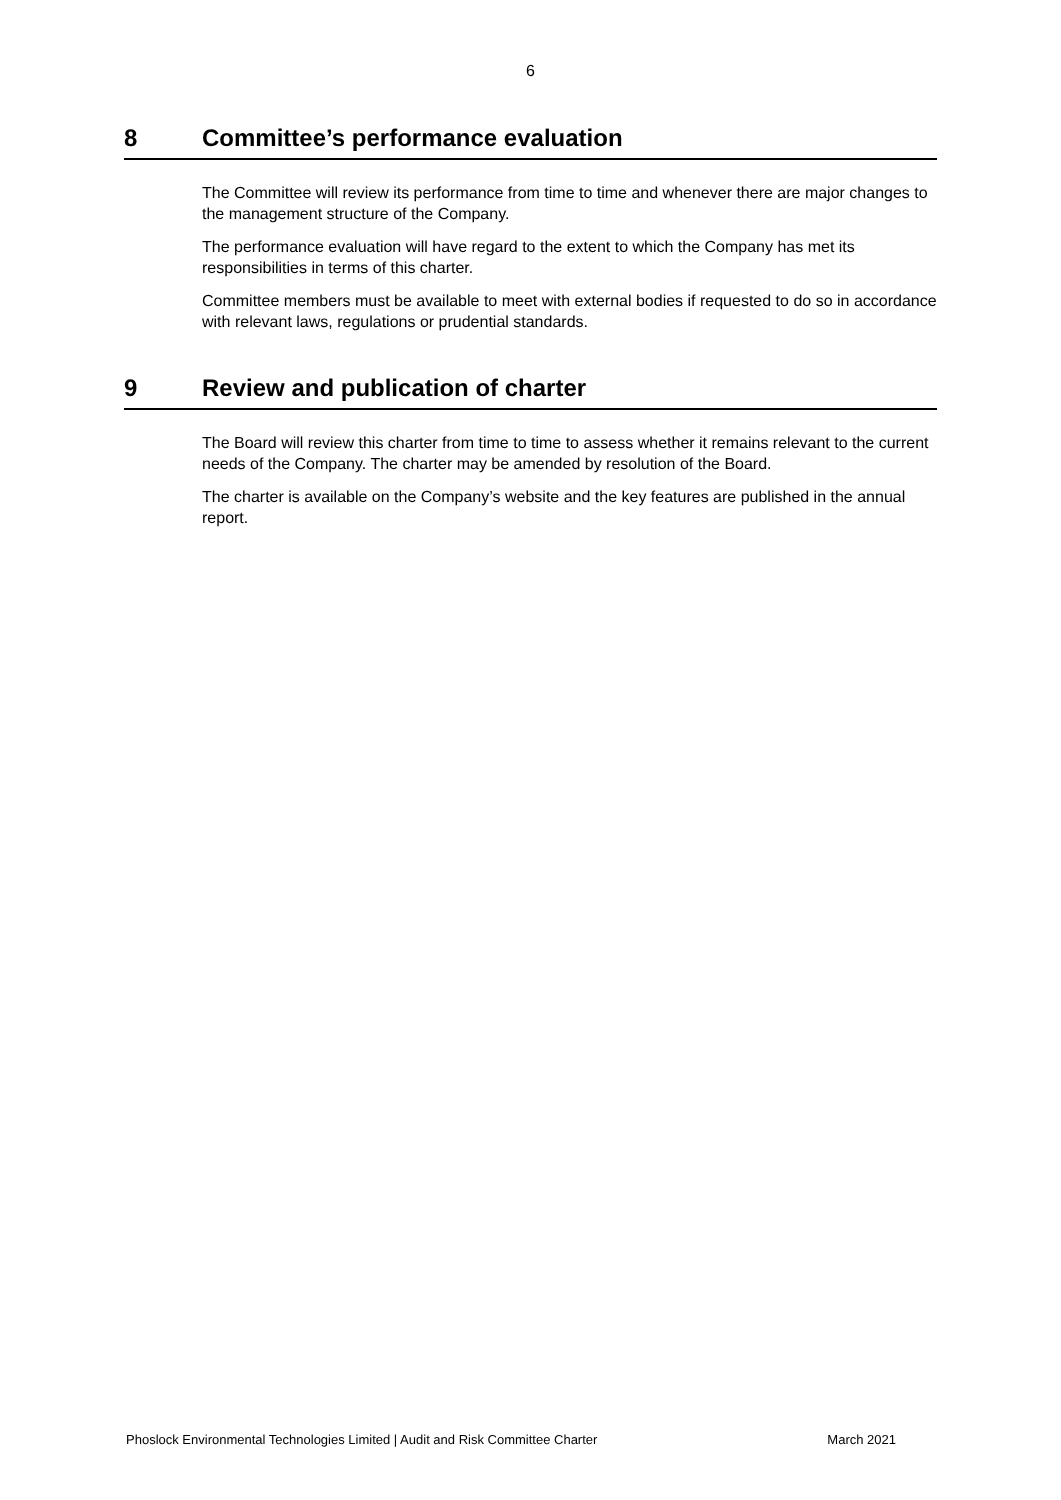6
8 Committee’s performance evaluation
The Committee will review its performance from time to time and whenever there are major changes to the management structure of the Company.
The performance evaluation will have regard to the extent to which the Company has met its responsibilities in terms of this charter.
Committee members must be available to meet with external bodies if requested to do so in accordance with relevant laws, regulations or prudential standards.
9 Review and publication of charter
The Board will review this charter from time to time to assess whether it remains relevant to the current needs of the Company. The charter may be amended by resolution of the Board.
The charter is available on the Company’s website and the key features are published in the annual report.
Phoslock Environmental Technologies Limited | Audit and Risk Committee Charter March 2021